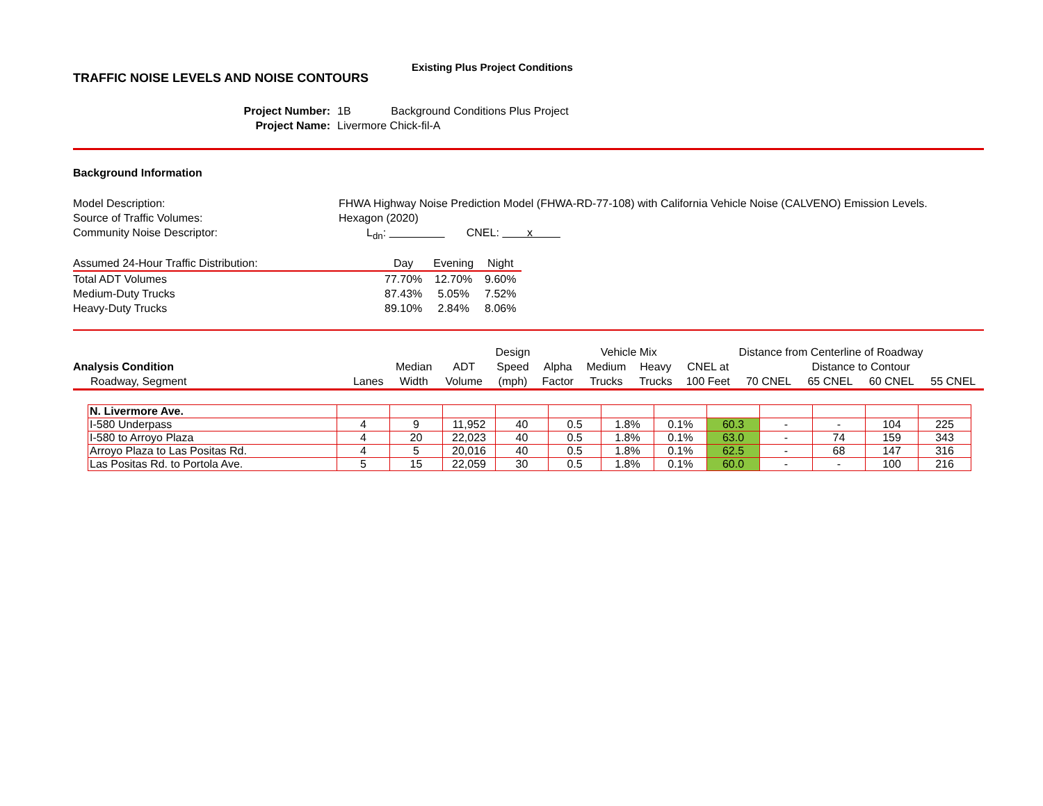TRAFFIC NOISE LEVELS AND NOISE CONTOURS
Existing Plus Project Conditions
Project Number: 1B Background Conditions Plus Project
Project Name: Livermore Chick-fil-A
Background Information
Model Description: FHWA Highway Noise Prediction Model (FHWA-RD-77-108) with California Vehicle Noise (CALVENO) Emission Levels.
Source of Traffic Volumes: Hexagon (2020)
Community Noise Descriptor: L<sub>dn</sub>: CNEL: x
| Assumed 24-Hour Traffic Distribution: | Day | Evening | Night |
| --- | --- | --- | --- |
| Total ADT Volumes | 77.70% | 12.70% | 9.60% |
| Medium-Duty Trucks | 87.43% | 5.05% | 7.52% |
| Heavy-Duty Trucks | 89.10% | 2.84% | 8.06% |
| | | | | Design | | Vehicle Mix | | Distance from Centerline of Roadway | | | | |
| --- | --- | --- | --- | --- | --- | --- | --- | --- | --- | --- | --- | --- |
| Analysis Condition | | Median | ADT | Speed | Alpha | Medium | Heavy | CNEL at | Distance to Contour | | | |
| Roadway, Segment | Lanes | Width | Volume | (mph) | Factor | Trucks | Trucks | 100 Feet | 70 CNEL | 65 CNEL | 60 CNEL | 55 CNEL |
| N. Livermore Ave. | | | | | | | | | | | | |
| I-580 Underpass | 4 | 9 | 11,952 | 40 | 0.5 | 1.8% | 0.1% | 60.3 | - | - | 104 | 225 |
| I-580 to Arroyo Plaza | 4 | 20 | 22,023 | 40 | 0.5 | 1.8% | 0.1% | 63.0 | - | 74 | 159 | 343 |
| Arroyo Plaza to Las Positas Rd. | 4 | 5 | 20,016 | 40 | 0.5 | 1.8% | 0.1% | 62.5 | - | 68 | 147 | 316 |
| Las Positas Rd. to Portola Ave. | 5 | 15 | 22,059 | 30 | 0.5 | 1.8% | 0.1% | 60.0 | - | - | 100 | 216 |